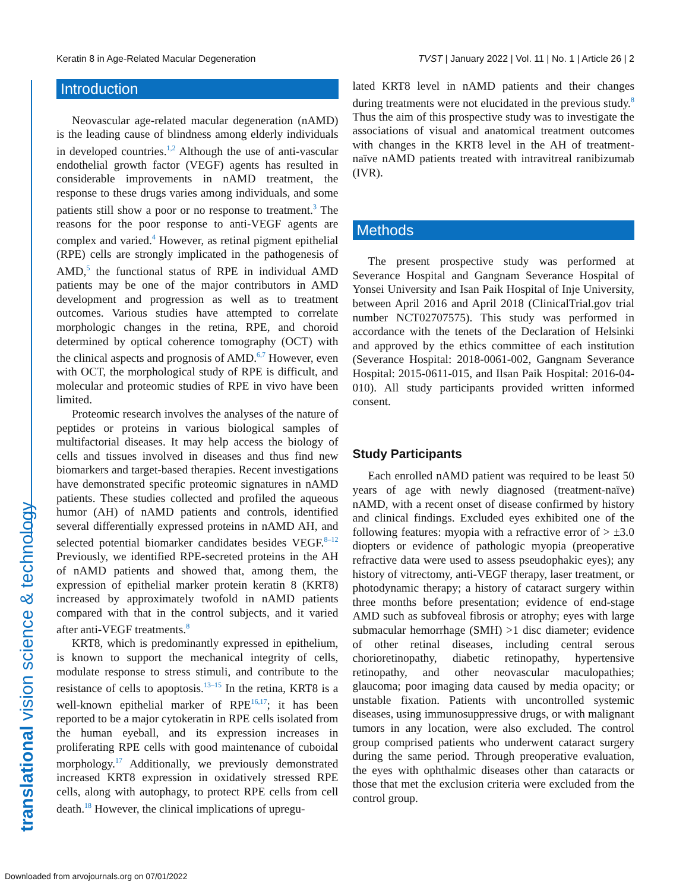Keratin 8 in Age-Related Macular Degeneration TVST | January 2022 | Vol. 11 | No. 1 | Article 26 | 2
Introduction
Neovascular age-related macular degeneration (nAMD) is the leading cause of blindness among elderly individuals in developed countries.<sup>1,2</sup> Although the use of anti-vascular endothelial growth factor (VEGF) agents has resulted in considerable improvements in nAMD treatment, the response to these drugs varies among individuals, and some patients still show a poor or no response to treatment.<sup>3</sup> The reasons for the poor response to anti-VEGF agents are complex and varied.<sup>4</sup> However, as retinal pigment epithelial (RPE) cells are strongly implicated in the pathogenesis of AMD,<sup>5</sup> the functional status of RPE in individual AMD patients may be one of the major contributors in AMD development and progression as well as to treatment outcomes. Various studies have attempted to correlate morphologic changes in the retina, RPE, and choroid determined by optical coherence tomography (OCT) with the clinical aspects and prognosis of AMD.<sup>6,7</sup> However, even with OCT, the morphological study of RPE is difficult, and molecular and proteomic studies of RPE in vivo have been limited.
Proteomic research involves the analyses of the nature of peptides or proteins in various biological samples of multifactorial diseases. It may help access the biology of cells and tissues involved in diseases and thus find new biomarkers and target-based therapies. Recent investigations have demonstrated specific proteomic signatures in nAMD patients. These studies collected and profiled the aqueous humor (AH) of nAMD patients and controls, identified several differentially expressed proteins in nAMD AH, and selected potential biomarker candidates besides VEGF.<sup>8–12</sup> Previously, we identified RPE-secreted proteins in the AH of nAMD patients and showed that, among them, the expression of epithelial marker protein keratin 8 (KRT8) increased by approximately twofold in nAMD patients compared with that in the control subjects, and it varied after anti-VEGF treatments.<sup>8</sup>
KRT8, which is predominantly expressed in epithelium, is known to support the mechanical integrity of cells, modulate response to stress stimuli, and contribute to the resistance of cells to apoptosis.<sup>13–15</sup> In the retina, KRT8 is a well-known epithelial marker of RPE<sup>16,17</sup>; it has been reported to be a major cytokeratin in RPE cells isolated from the human eyeball, and its expression increases in proliferating RPE cells with good maintenance of cuboidal morphology.<sup>17</sup> Additionally, we previously demonstrated increased KRT8 expression in oxidatively stressed RPE cells, along with autophagy, to protect RPE cells from cell death.<sup>18</sup> However, the clinical implications of upregu-
lated KRT8 level in nAMD patients and their changes during treatments were not elucidated in the previous study.<sup>8</sup> Thus the aim of this prospective study was to investigate the associations of visual and anatomical treatment outcomes with changes in the KRT8 level in the AH of treatment-naïve nAMD patients treated with intravitreal ranibizumab (IVR).
Methods
The present prospective study was performed at Severance Hospital and Gangnam Severance Hospital of Yonsei University and Isan Paik Hospital of Inje University, between April 2016 and April 2018 (ClinicalTrial.gov trial number NCT02707575). This study was performed in accordance with the tenets of the Declaration of Helsinki and approved by the ethics committee of each institution (Severance Hospital: 2018-0061-002, Gangnam Severance Hospital: 2015-0611-015, and Ilsan Paik Hospital: 2016-04-010). All study participants provided written informed consent.
Study Participants
Each enrolled nAMD patient was required to be least 50 years of age with newly diagnosed (treatment-naïve) nAMD, with a recent onset of disease confirmed by history and clinical findings. Excluded eyes exhibited one of the following features: myopia with a refractive error of > ±3.0 diopters or evidence of pathologic myopia (preoperative refractive data were used to assess pseudophakic eyes); any history of vitrectomy, anti-VEGF therapy, laser treatment, or photodynamic therapy; a history of cataract surgery within three months before presentation; evidence of end-stage AMD such as subfoveal fibrosis or atrophy; eyes with large submacular hemorrhage (SMH) >1 disc diameter; evidence of other retinal diseases, including central serous chorioretinopathy, diabetic retinopathy, hypertensive retinopathy, and other neovascular maculopathies; glaucoma; poor imaging data caused by media opacity; or unstable fixation. Patients with uncontrolled systemic diseases, using immunosuppressive drugs, or with malignant tumors in any location, were also excluded. The control group comprised patients who underwent cataract surgery during the same period. Through preoperative evaluation, the eyes with ophthalmic diseases other than cataracts or those that met the exclusion criteria were excluded from the control group.
translational vision science & technology
Downloaded from arvojournals.org on 07/01/2022